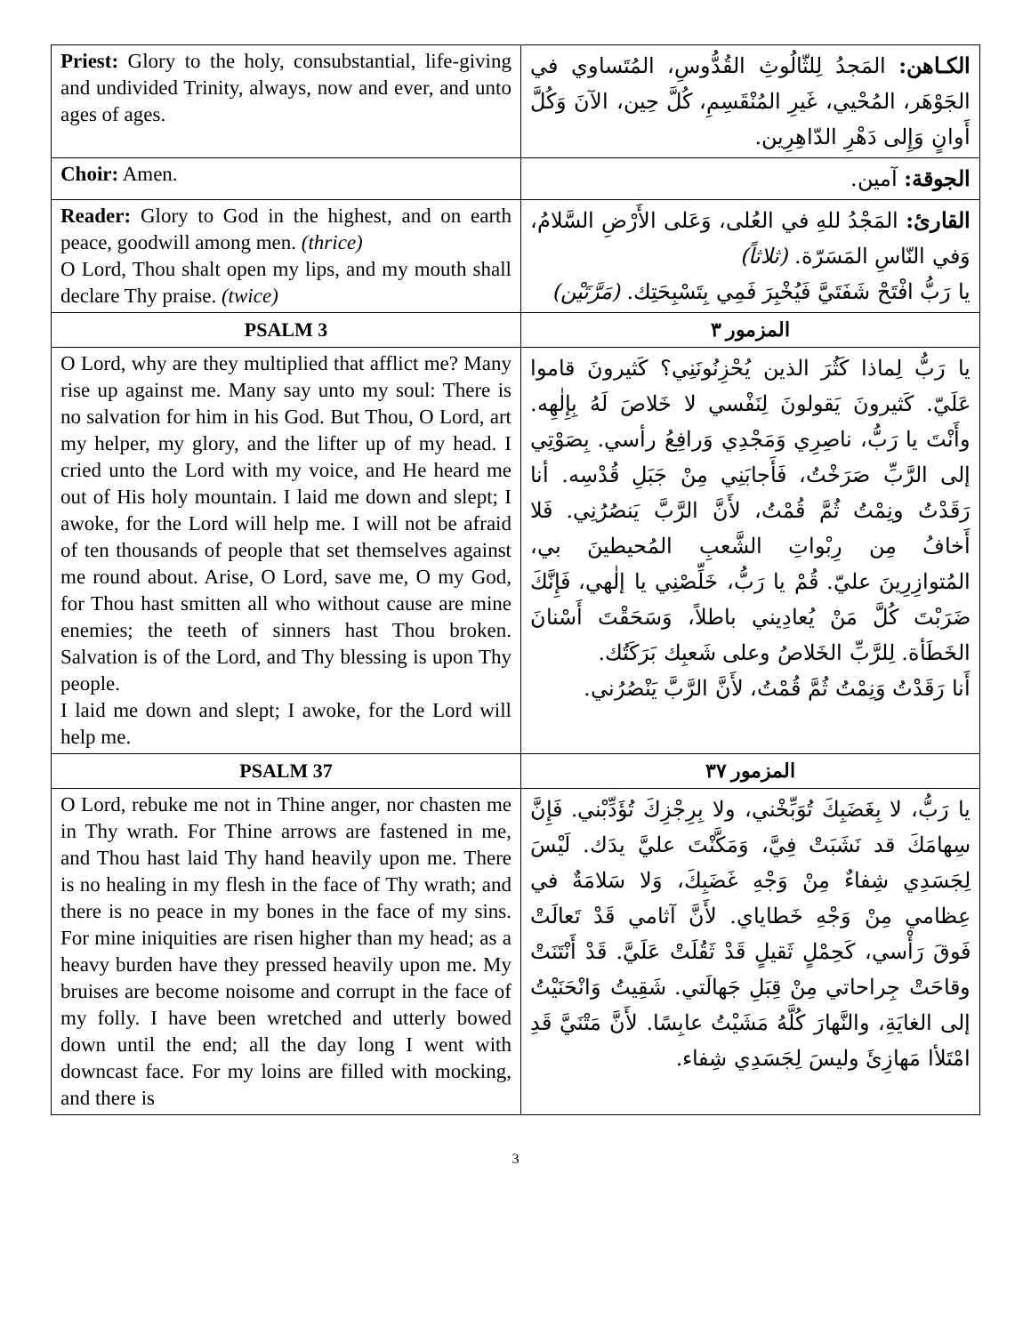| Priest: Glory to the holy, consubstantial, life-giving and undivided Trinity, always, now and ever, and unto ages of ages. | الكـاهن: المَجدُ لِلثّالُوثِ القُدُّوسِ، المُتَساوي في الجَوْهَر، المُحْيي، غَيرِ المُنْقَسِمِ، كُلَّ حِين، الآنَ وَكُلَّ أَوانٍ وَإِلى دَهْرِ الدّاهِرِين. |
| Choir: Amen. | الجوقة: آمين. |
| Reader: Glory to God in the highest, and on earth peace, goodwill among men. (thrice) O Lord, Thou shalt open my lips, and my mouth shall declare Thy praise. (twice) | القارئ: المَجْدُ للهِ في العُلى، وَعَلى الأَرْضِ السَّلامُ، وَفي النّاسِ المَسَرّة. (ثلاثاً) يا رَبُّ افْتَحْ شَفَتَيَّ فَيُخْبِرَ فَمِي بِتَسْبِحَتِك. (مَرَّتَيْن) |
| PSALM 3 | المزمور ٣ |
| O Lord, why are they multiplied that afflict me? Many rise up against me. Many say unto my soul: There is no salvation for him in his God. But Thou, O Lord, art my helper, my glory, and the lifter up of my head. I cried unto the Lord with my voice, and He heard me out of His holy mountain. I laid me down and slept; I awoke, for the Lord will help me. I will not be afraid of ten thousands of people that set themselves against me round about. Arise, O Lord, save me, O my God, for Thou hast smitten all who without cause are mine enemies; the teeth of sinners hast Thou broken. Salvation is of the Lord, and Thy blessing is upon Thy people. I laid me down and slept; I awoke, for the Lord will help me. | يا رَبُّ لِماذا كَثُرَ الذين يُحْزِنُونَنِي؟ كَثيرونَ قاموا عَلَيّ. كَثيرونَ يَقولونَ لِنَفْسي لا خَلاصَ لَهُ بِإِلٰهِه. وأَنْتَ يا رَبُّ، ناصِرِي وَمَجْدِي وَرافِعُ رأسي. بِصَوْتِي إلى الرَّبِّ صَرَخْتُ، فَأَجابَنِي مِنْ جَبَلِ قُدْسِه. أنا رَقَدْتُ ونِمْتُ ثُمَّ قُمْتُ، لأَنَّ الرَّبَّ يَنصُرُنِي. فَلا أَخافُ مِن رِبْواتِ الشَّعبِ المُحيطينَ بي، المُتوازِرِينَ عليّ. قُمْ يا رَبُّ، خَلِّصْنِي يا إلٰهي، فَإِنَّكَ ضَرَبْتَ كُلَّ مَنْ يُعادِيني باطلاً، وَسَحَقْتَ أَسْنانَ الخَطَأة. لِلرَّبِّ الخَلاصُ وعلى شَعبِك بَرَكَتُك. أَنا رَقَدْتُ وَنِمْتُ ثُمَّ قُمْتُ، لأَنَّ الرَّبَّ يَنْصُرُني. |
| PSALM 37 | المزمور ٣٧ |
| O Lord, rebuke me not in Thine anger, nor chasten me in Thy wrath. For Thine arrows are fastened in me, and Thou hast laid Thy hand heavily upon me. There is no healing in my flesh in the face of Thy wrath; and there is no peace in my bones in the face of my sins. For mine iniquities are risen higher than my head; as a heavy burden have they pressed heavily upon me. My bruises are become noisome and corrupt in the face of my folly. I have been wretched and utterly bowed down until the end; all the day long I went with downcast face. For my loins are filled with mocking, and there is | يا رَبُّ، لا بِغَضَبِكَ تُوَبِّخْني، ولا بِرِجْزِكَ تُؤَدِّبْني. فَإِنَّ سِهامَكَ قد نَشَبَتْ فِيَّ، وَمَكَّنْتَ عليَّ يدَك. لَيْسَ لِجَسَدِي شِفاءٌ مِنْ وَجْهِ غَضَبِكَ، وَلا سَلامَةٌ في عِظامي مِنْ وَجْهِ خَطاياي. لأَنَّ آثامي قَدْ تَعالَتْ فَوقَ رَأْسي، كَحِمْلٍ ثَقيلٍ قَدْ ثَقُلَتْ عَلَيَّ. قَدْ أَنْتَنَتْ وقاحَتْ جِراحاتي مِنْ قِبَلِ جَهالَتي. شَقِيتُ وَانْحَنَيْتُ إلى الغايَةِ، والنَّهارَ كُلَّهُ مَشَيْتُ عابِسًا. لأَنَّ مَتْنَيَّ قَدِ امْتَلأا مَهازِئَ وليسَ لِجَسَدِي شِفاء. |
3